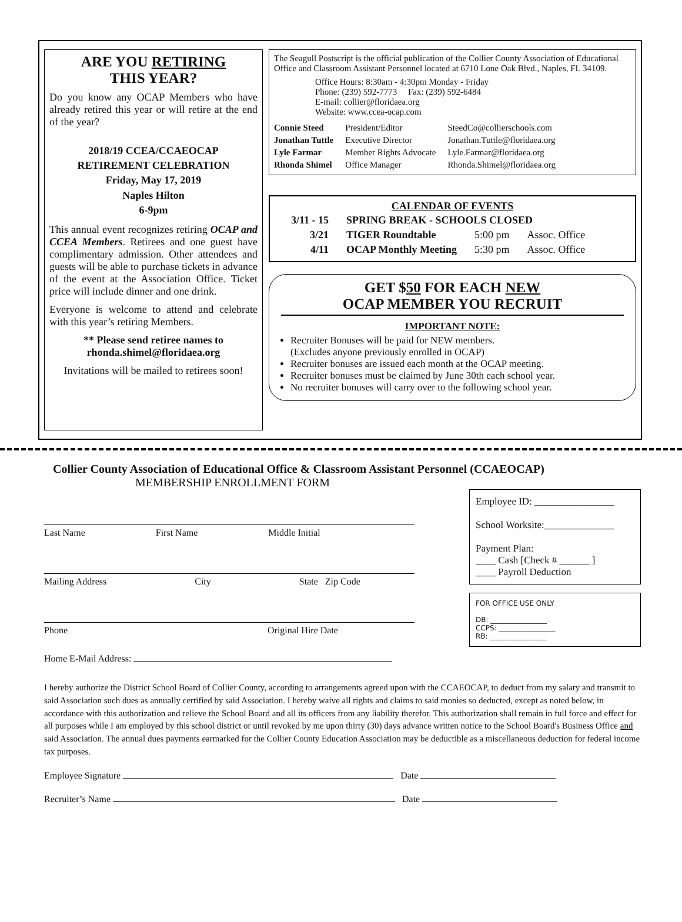ARE YOU RETIRING
THIS YEAR?
Do you know any OCAP Members who have already retired this year or will retire at the end of the year?
2018/19 CCEA/CCAEOCAP
RETIREMENT CELEBRATION
Friday, May 17, 2019
Naples Hilton
6-9pm
This annual event recognizes retiring OCAP and CCEA Members. Retirees and one guest have complimentary admission. Other attendees and guests will be able to purchase tickets in advance of the event at the Association Office. Ticket price will include dinner and one drink.
Everyone is welcome to attend and celebrate with this year’s retiring Members.
** Please send retiree names to
rhonda.shimel@floridaea.org
Invitations will be mailed to retirees soon!
The Seagull Postscript is the official publication of the Collier County Association of Educational Office and Classroom Assistant Personnel located at 6710 Lone Oak Blvd., Naples, FL 34109.
Office Hours: 8:30am - 4:30pm Monday - Friday
Phone: (239) 592-7773 Fax: (239) 592-6484
E-mail: collier@floridaea.org
Website: www.ccea-ocap.com
| Connie Steed | President/Editor | SteedCo@collierschools.com |
| Jonathan Tuttle | Executive Director | Jonathan.Tuttle@floridaea.org |
| Lyle Farmar | Member Rights Advocate | Lyle.Farmar@floridaea.org |
| Rhonda Shimel | Office Manager | Rhonda.Shimel@floridaea.org |
CALENDAR OF EVENTS
| 3/11 - 15 | SPRING BREAK - SCHOOLS CLOSED | | |
| 3/21 | TIGER Roundtable | 5:00 pm | Assoc. Office |
| 4/11 | OCAP Monthly Meeting | 5:30 pm | Assoc. Office |
GET $50 FOR EACH NEW
OCAP MEMBER YOU RECRUIT
IMPORTANT NOTE:
Recruiter Bonuses will be paid for NEW members.
(Excludes anyone previously enrolled in OCAP)
Recruiter bonuses are issued each month at the OCAP meeting.
Recruiter bonuses must be claimed by June 30th each school year.
No recruiter bonuses will carry over to the following school year.
Collier County Association of Educational Office & Classroom Assistant Personnel (CCAEOCAP)
MEMBERSHIP ENROLLMENT FORM
Last Name First Name Middle Initial
Mailing Address City State Zip Code
Phone Original Hire Date
Home E-Mail Address:
Employee ID: ________________
School Worksite:______________
Payment Plan:
____ Cash [Check # ______ ]
____ Payroll Deduction
FOR OFFICE USE ONLY
DB: ________________
CCPS: ________________
RB: ________________
I hereby authorize the District School Board of Collier County, according to arrangements agreed upon with the CCAEOCAP, to deduct from my salary and transmit to said Association such dues as annually certified by said Association. I hereby waive all rights and claims to said monies so deducted, except as noted below, in accordance with this authorization and relieve the School Board and all its officers from any liability therefor. This authorization shall remain in full force and effect for all purposes while I am employed by this school district or until revoked by me upon thirty (30) days advance written notice to the School Board's Business Office and said Association. The annual dues payments earmarked for the Collier County Education Association may be deductible as a miscellaneous deduction for federal income tax purposes.
Employee Signature Date
Recruiter’s Name Date